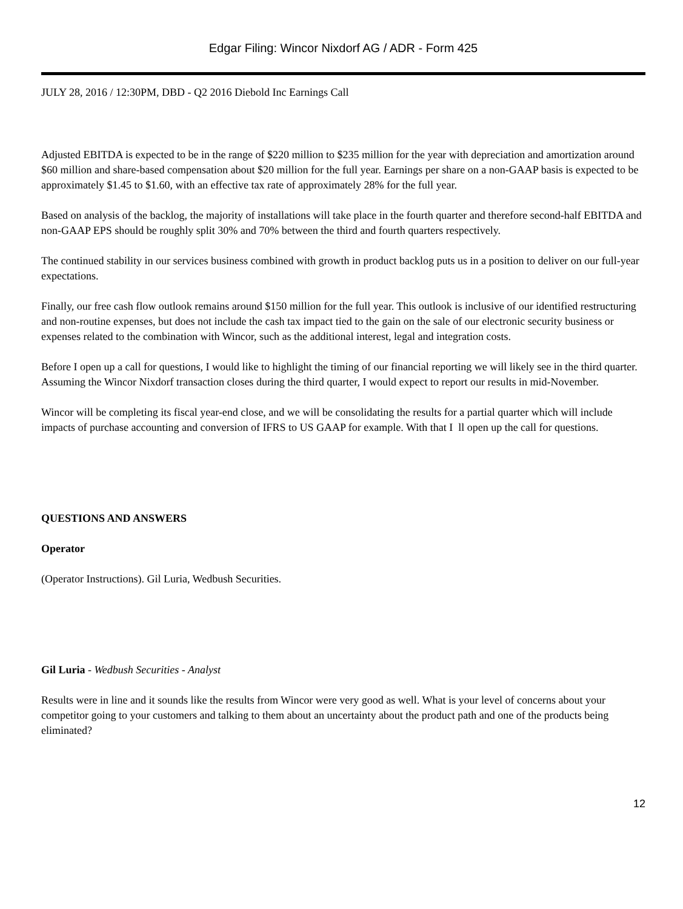Edgar Filing: Wincor Nixdorf AG / ADR - Form 425
JULY 28, 2016 / 12:30PM, DBD - Q2 2016 Diebold Inc Earnings Call
Adjusted EBITDA is expected to be in the range of $220 million to $235 million for the year with depreciation and amortization around $60 million and share-based compensation about $20 million for the full year. Earnings per share on a non-GAAP basis is expected to be approximately $1.45 to $1.60, with an effective tax rate of approximately 28% for the full year.
Based on analysis of the backlog, the majority of installations will take place in the fourth quarter and therefore second-half EBITDA and non-GAAP EPS should be roughly split 30% and 70% between the third and fourth quarters respectively.
The continued stability in our services business combined with growth in product backlog puts us in a position to deliver on our full-year expectations.
Finally, our free cash flow outlook remains around $150 million for the full year. This outlook is inclusive of our identified restructuring and non-routine expenses, but does not include the cash tax impact tied to the gain on the sale of our electronic security business or expenses related to the combination with Wincor, such as the additional interest, legal and integration costs.
Before I open up a call for questions, I would like to highlight the timing of our financial reporting we will likely see in the third quarter. Assuming the Wincor Nixdorf transaction closes during the third quarter, I would expect to report our results in mid-November.
Wincor will be completing its fiscal year-end close, and we will be consolidating the results for a partial quarter which will include impacts of purchase accounting and conversion of IFRS to US GAAP for example. With that I ll open up the call for questions.
QUESTIONS AND ANSWERS
Operator
(Operator Instructions). Gil Luria, Wedbush Securities.
Gil Luria - Wedbush Securities - Analyst
Results were in line and it sounds like the results from Wincor were very good as well. What is your level of concerns about your competitor going to your customers and talking to them about an uncertainty about the product path and one of the products being eliminated?
12